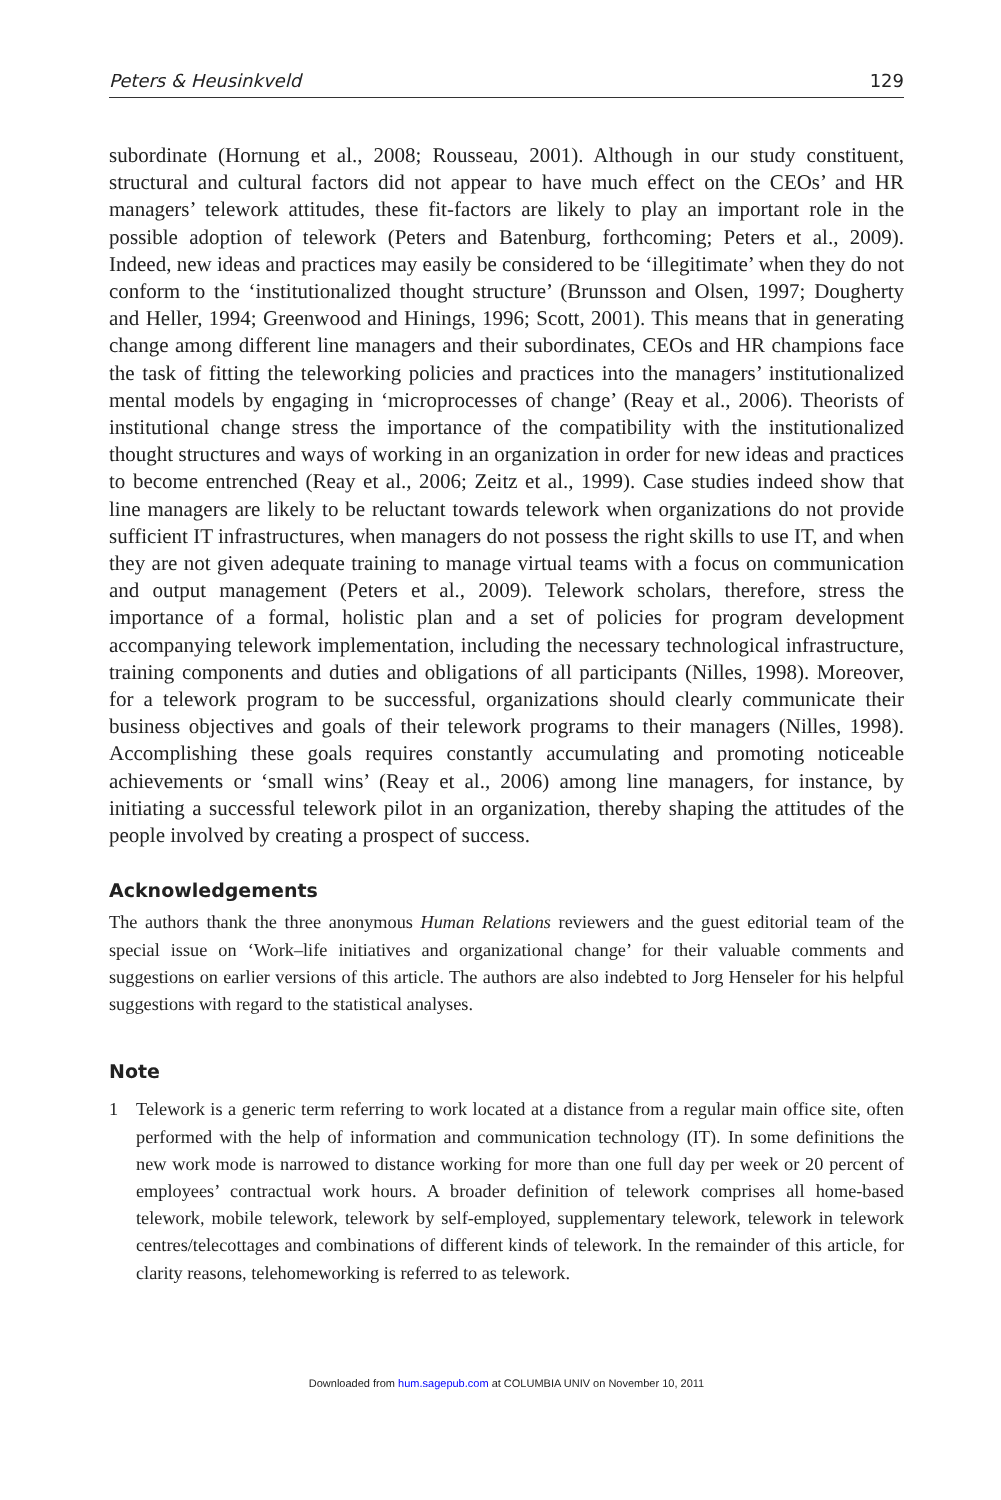Peters & Heusinkveld 129
subordinate (Hornung et al., 2008; Rousseau, 2001). Although in our study constituent, structural and cultural factors did not appear to have much effect on the CEOs’ and HR managers’ telework attitudes, these fit-factors are likely to play an important role in the possible adoption of telework (Peters and Batenburg, forthcoming; Peters et al., 2009). Indeed, new ideas and practices may easily be considered to be ‘illegitimate’ when they do not conform to the ‘institutionalized thought structure’ (Brunsson and Olsen, 1997; Dougherty and Heller, 1994; Greenwood and Hinings, 1996; Scott, 2001). This means that in generating change among different line managers and their subordinates, CEOs and HR champions face the task of fitting the teleworking policies and practices into the managers’ institutionalized mental models by engaging in ‘microprocesses of change’ (Reay et al., 2006). Theorists of institutional change stress the importance of the compatibility with the institutionalized thought structures and ways of working in an organization in order for new ideas and practices to become entrenched (Reay et al., 2006; Zeitz et al., 1999). Case studies indeed show that line managers are likely to be reluctant towards telework when organizations do not provide sufficient IT infrastructures, when managers do not possess the right skills to use IT, and when they are not given adequate training to manage virtual teams with a focus on communication and output management (Peters et al., 2009). Telework scholars, therefore, stress the importance of a formal, holistic plan and a set of policies for program development accompanying telework implementation, including the necessary technological infrastructure, training components and duties and obligations of all participants (Nilles, 1998). Moreover, for a telework program to be successful, organizations should clearly communicate their business objectives and goals of their telework programs to their managers (Nilles, 1998). Accomplishing these goals requires constantly accumulating and promoting noticeable achievements or ‘small wins’ (Reay et al., 2006) among line managers, for instance, by initiating a successful telework pilot in an organization, thereby shaping the attitudes of the people involved by creating a prospect of success.
Acknowledgements
The authors thank the three anonymous Human Relations reviewers and the guest editorial team of the special issue on ‘Work–life initiatives and organizational change’ for their valuable comments and suggestions on earlier versions of this article. The authors are also indebted to Jorg Henseler for his helpful suggestions with regard to the statistical analyses.
Note
1 Telework is a generic term referring to work located at a distance from a regular main office site, often performed with the help of information and communication technology (IT). In some definitions the new work mode is narrowed to distance working for more than one full day per week or 20 percent of employees’ contractual work hours. A broader definition of telework comprises all home-based telework, mobile telework, telework by self-employed, supplementary telework, telework in telework centres/telecottages and combinations of different kinds of telework. In the remainder of this article, for clarity reasons, telehomeworking is referred to as telework.
Downloaded from hum.sagepub.com at COLUMBIA UNIV on November 10, 2011